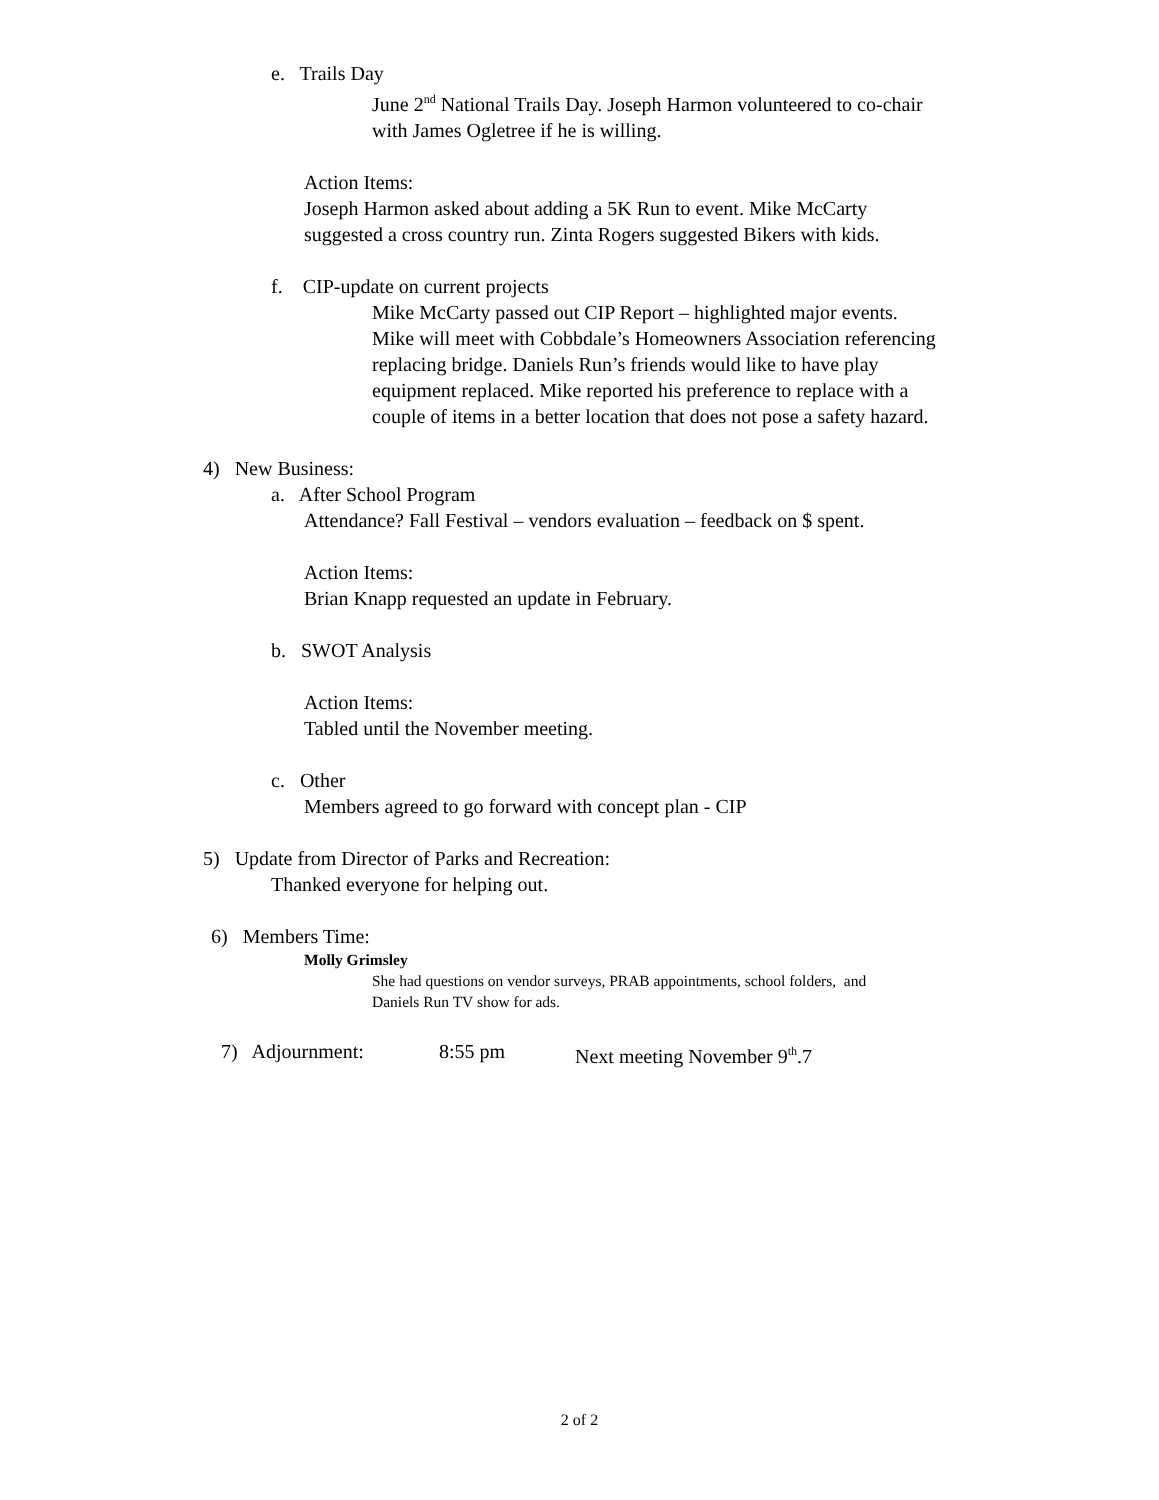e. Trails Day
June 2<sup>nd</sup> National Trails Day. Joseph Harmon volunteered to co-chair
with James Ogletree if he is willing.
Action Items:
Joseph Harmon asked about adding a 5K Run to event. Mike McCarty
suggested a cross country run. Zinta Rogers suggested Bikers with kids.
f. CIP-update on current projects
Mike McCarty passed out CIP Report – highlighted major events.
Mike will meet with Cobbdale’s Homeowners Association referencing
replacing bridge. Daniels Run’s friends would like to have play
equipment replaced. Mike reported his preference to replace with a
couple of items in a better location that does not pose a safety hazard.
4) New Business:
a. After School Program
Attendance? Fall Festival – vendors evaluation – feedback on $ spent.
Action Items:
Brian Knapp requested an update in February.
b. SWOT Analysis
Action Items:
Tabled until the November meeting.
c. Other
Members agreed to go forward with concept plan - CIP
5) Update from Director of Parks and Recreation:
Thanked everyone for helping out.
6) Members Time:
Molly Grimsley
She had questions on vendor surveys, PRAB appointments, school folders, and
Daniels Run TV show for ads.
7) Adjournment: 8:55 pm Next meeting November 9<sup>th</sup>.7
2 of 2